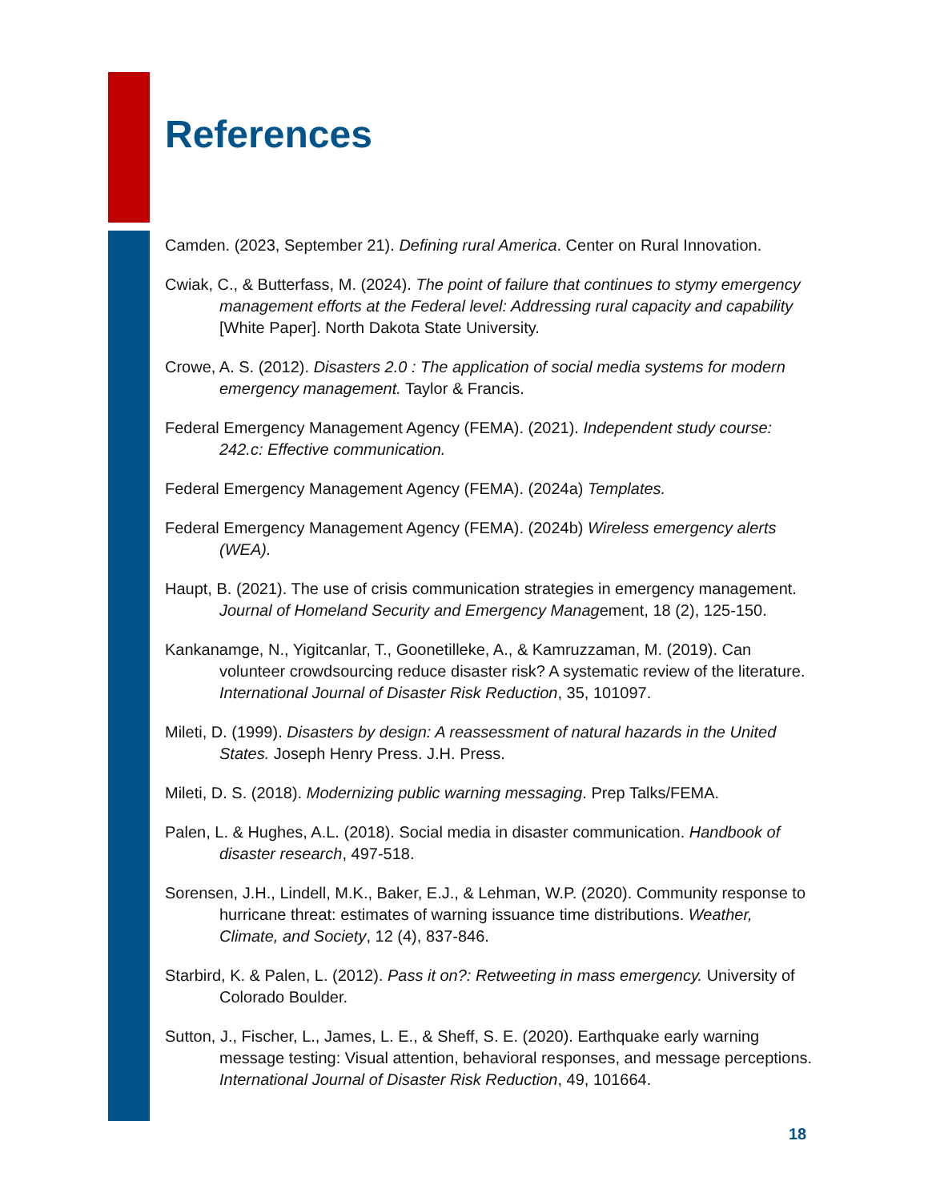References
Camden. (2023, September 21). Defining rural America. Center on Rural Innovation.
Cwiak, C., & Butterfass, M. (2024). The point of failure that continues to stymy emergency management efforts at the Federal level: Addressing rural capacity and capability [White Paper]. North Dakota State University.
Crowe, A. S. (2012). Disasters 2.0 : The application of social media systems for modern emergency management. Taylor & Francis.
Federal Emergency Management Agency (FEMA). (2021). Independent study course: 242.c: Effective communication.
Federal Emergency Management Agency (FEMA). (2024a) Templates.
Federal Emergency Management Agency (FEMA). (2024b) Wireless emergency alerts (WEA).
Haupt, B. (2021). The use of crisis communication strategies in emergency management. Journal of Homeland Security and Emergency Management, 18 (2), 125-150.
Kankanamge, N., Yigitcanlar, T., Goonetilleke, A., & Kamruzzaman, M. (2019). Can volunteer crowdsourcing reduce disaster risk? A systematic review of the literature. International Journal of Disaster Risk Reduction, 35, 101097.
Mileti, D. (1999). Disasters by design: A reassessment of natural hazards in the United States. Joseph Henry Press. J.H. Press.
Mileti, D. S. (2018). Modernizing public warning messaging. Prep Talks/FEMA.
Palen, L. & Hughes, A.L. (2018). Social media in disaster communication. Handbook of disaster research, 497-518.
Sorensen, J.H., Lindell, M.K., Baker, E.J., & Lehman, W.P. (2020). Community response to hurricane threat: estimates of warning issuance time distributions. Weather, Climate, and Society, 12 (4), 837-846.
Starbird, K. & Palen, L. (2012). Pass it on?: Retweeting in mass emergency. University of Colorado Boulder.
Sutton, J., Fischer, L., James, L. E., & Sheff, S. E. (2020). Earthquake early warning message testing: Visual attention, behavioral responses, and message perceptions. International Journal of Disaster Risk Reduction, 49, 101664.
18